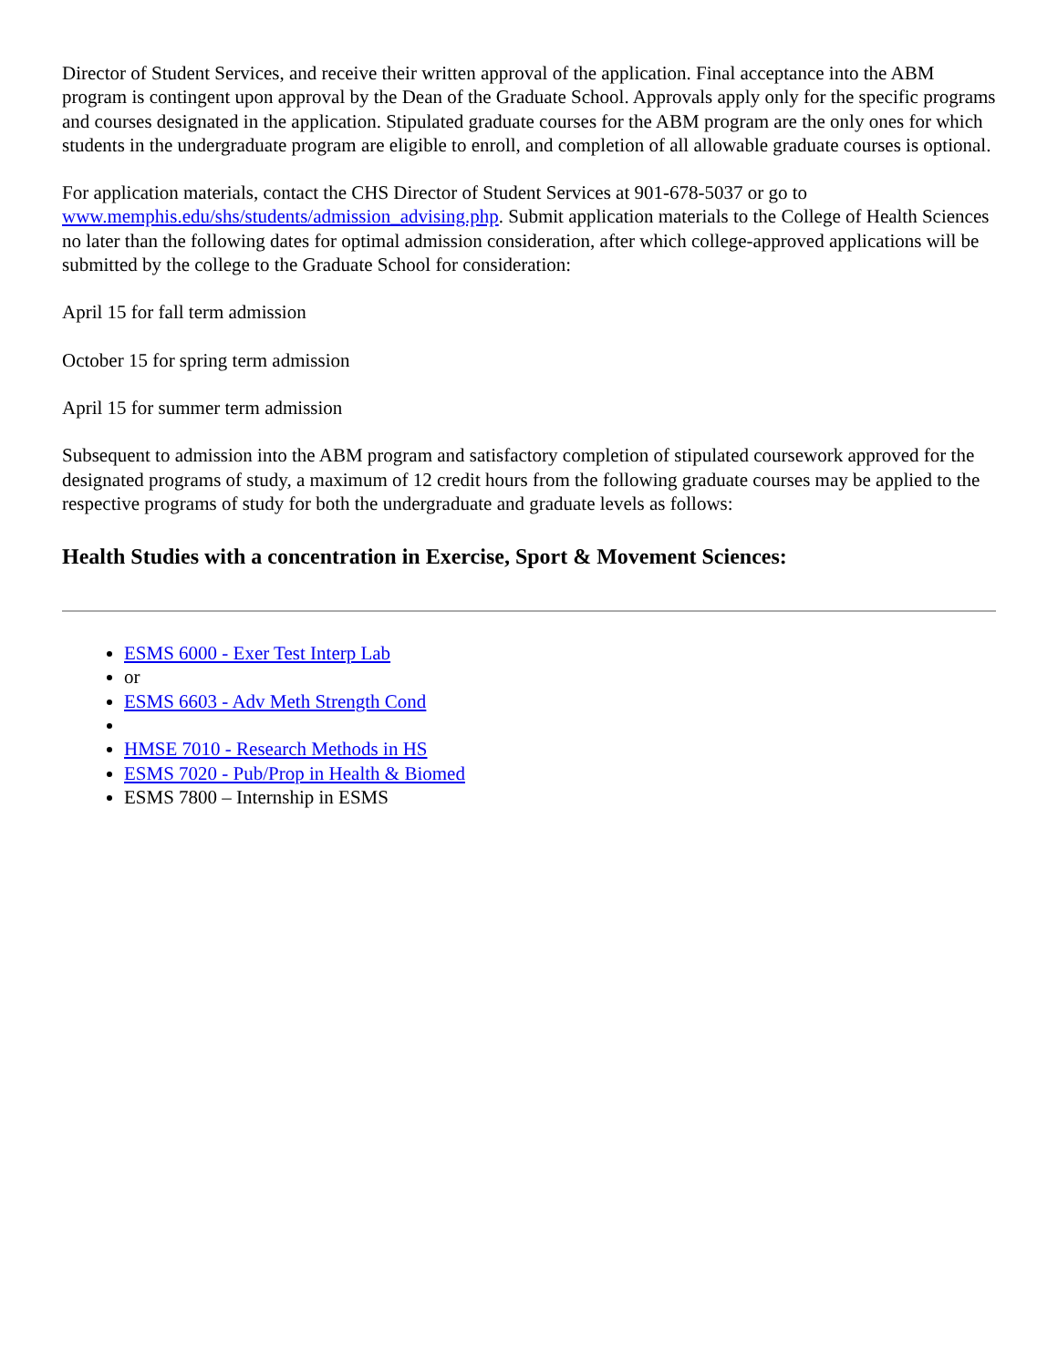Director of Student Services, and receive their written approval of the application. Final acceptance into the ABM program is contingent upon approval by the Dean of the Graduate School. Approvals apply only for the specific programs and courses designated in the application. Stipulated graduate courses for the ABM program are the only ones for which students in the undergraduate program are eligible to enroll, and completion of all allowable graduate courses is optional.
For application materials, contact the CHS Director of Student Services at 901-678-5037 or go to www.memphis.edu/shs/students/admission_advising.php. Submit application materials to the College of Health Sciences no later than the following dates for optimal admission consideration, after which college-approved applications will be submitted by the college to the Graduate School for consideration:
April 15 for fall term admission
October 15 for spring term admission
April 15 for summer term admission
Subsequent to admission into the ABM program and satisfactory completion of stipulated coursework approved for the designated programs of study, a maximum of 12 credit hours from the following graduate courses may be applied to the respective programs of study for both the undergraduate and graduate levels as follows:
Health Studies with a concentration in Exercise, Sport & Movement Sciences:
ESMS 6000 - Exer Test Interp Lab
or
ESMS 6603 - Adv Meth Strength Cond
HMSE 7010 - Research Methods in HS
ESMS 7020 - Pub/Prop in Health & Biomed
ESMS 7800 – Internship in ESMS